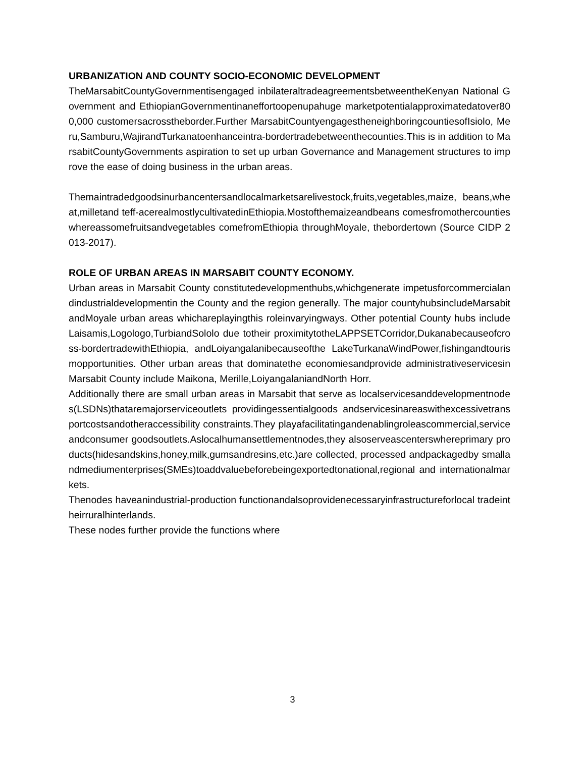URBANIZATION AND COUNTY SOCIO-ECONOMIC DEVELOPMENT
TheMarsabitCountyGovernmentisengaged inbilateraltradeagreementsbetweentheKenyan National Government and EthiopianGovernmentinaneffortoopenupahuge marketpotentialapproximatedatover800,000 customersacrosstheborder.Further MarsabitCountyengagestheneighboringcountiesofIsiolo, Meru,Samburu,WajirandTurkanatoenhanceintra-bordertradebetweenthecounties.This is in addition to MarsabitCountyGovernments aspiration to set up urban Governance and Management structures to improve the ease of doing business in the urban areas.
Themaintradedgoodsinurbancentersandlocalmarketsarelivestock,fruits,vegetables,maize, beans,wheat,milletand teff-acerealmostlycultivatedinEthiopia.Mostofthemaizeandbeans comesfromothercountieswhereassomefruitsandvegetables comefromEthiopia throughMoyale, thebordertown (Source CIDP 2013-2017).
ROLE OF URBAN AREAS IN MARSABIT COUNTY ECONOMY.
Urban areas in Marsabit County constitutedevelopmenthubs,whichgenerate impetusforcommercialandindustrialdevelopmentin the County and the region generally. The major countyhubsincludeMarsabitandMoyale urban areas whichareplayingthis roleinvaryingways. Other potential County hubs include Laisamis,Logologo,TurbiandSololo due totheir proximitytotheLAPPSETCorridor,Dukanabecauseofcross-bordertradewithEthiopia, andLoiyangalanibecauseofthe LakeTurkanaWindPower,fishingandtourismopportunities. Other urban areas that dominatethe economiesandprovide administrativeservicesin Marsabit County include Maikona, Merille,LoiyangalaniandNorth Horr.
Additionally there are small urban areas in Marsabit that serve as localservicesanddevelopmentnodes(LSDNs)thataremajorserviceoutlets providingessentialgoods andservicesinareaswithexcessivetransportcostsandotheraccessibility constraints.They playafacilitatingandenablingroleascommercial,serviceandconsumer goodsoutlets.Aslocalhumansettlementnodes,they alsoserveascenterswhereprimary products(hidesandskins,honey,milk,gumsandresins,etc.)are collected, processed andpackagedby smallandmediumenterprises(SMEs)toaddvaluebeforebeingexportedtonational,regional and internationalmarkets.
Thenodes haveanindustrial-production functionandalsoprovidenecessaryinfrastructureforlocal tradeintheirruralhinterlands.
These nodes further provide the functions where
3